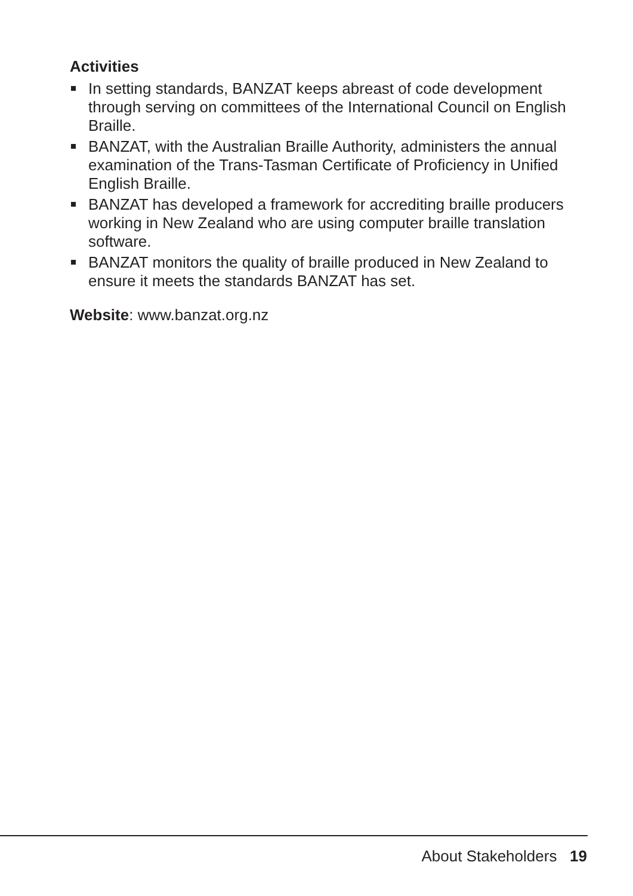Activities
In setting standards, BANZAT keeps abreast of code development through serving on committees of the International Council on English Braille.
BANZAT, with the Australian Braille Authority, administers the annual examination of the Trans-Tasman Certificate of Proficiency in Unified English Braille.
BANZAT has developed a framework for accrediting braille producers working in New Zealand who are using computer braille translation software.
BANZAT monitors the quality of braille produced in New Zealand to ensure it meets the standards BANZAT has set.
Website: www.banzat.org.nz
About Stakeholders 19